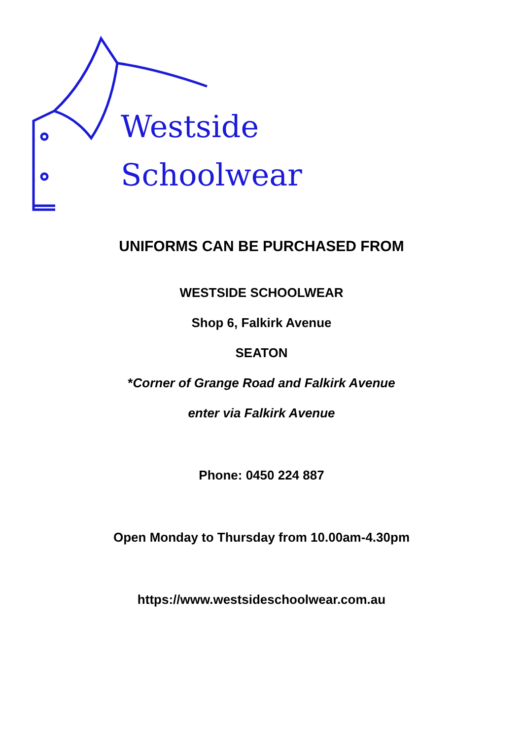Westside
Schoolwear
UNIFORMS CAN BE PURCHASED FROM
WESTSIDE SCHOOLWEAR
Shop 6, Falkirk Avenue
SEATON
*Corner of Grange Road and Falkirk Avenue
enter via Falkirk Avenue
Phone: 0450 224 887
Open Monday to Thursday from 10.00am-4.30pm
https://www.westsideschoolwear.com.au